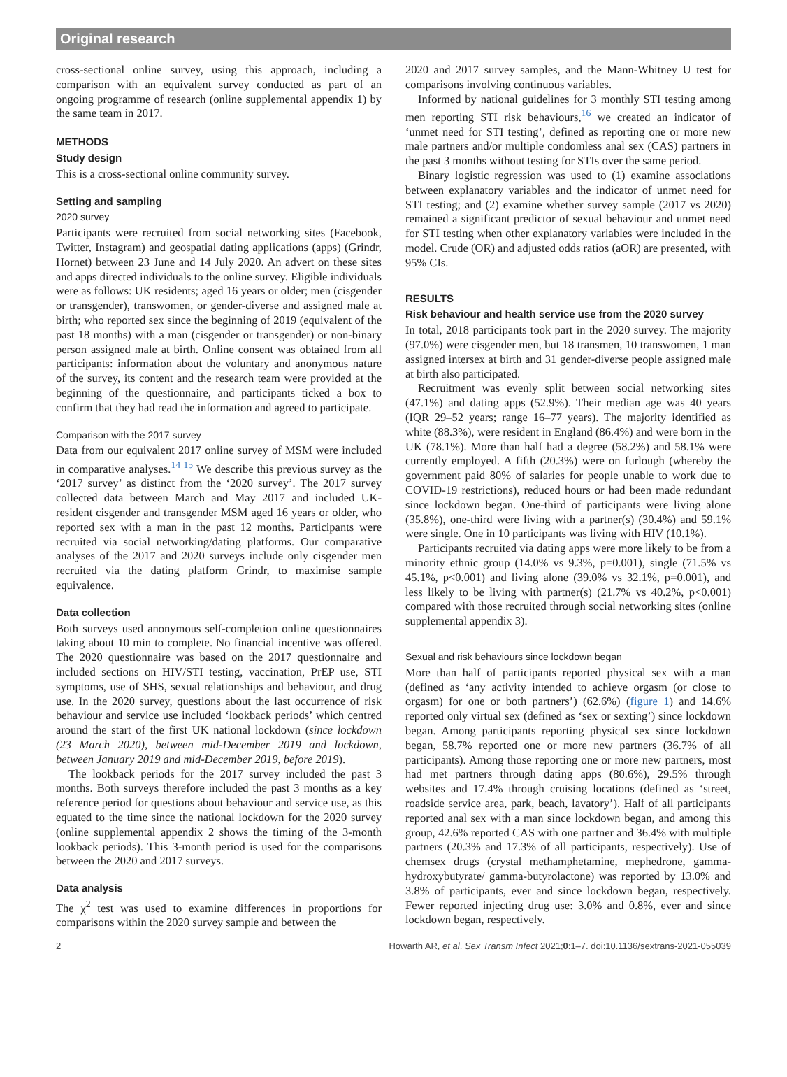Original research
cross-sectional online survey, using this approach, including a comparison with an equivalent survey conducted as part of an ongoing programme of research (online supplemental appendix 1) by the same team in 2017.
METHODS
Study design
This is a cross-sectional online community survey.
Setting and sampling
2020 survey
Participants were recruited from social networking sites (Facebook, Twitter, Instagram) and geospatial dating applications (apps) (Grindr, Hornet) between 23 June and 14 July 2020. An advert on these sites and apps directed individuals to the online survey. Eligible individuals were as follows: UK residents; aged 16 years or older; men (cisgender or transgender), transwomen, or gender-diverse and assigned male at birth; who reported sex since the beginning of 2019 (equivalent of the past 18 months) with a man (cisgender or transgender) or non-binary person assigned male at birth. Online consent was obtained from all participants: information about the voluntary and anonymous nature of the survey, its content and the research team were provided at the beginning of the questionnaire, and participants ticked a box to confirm that they had read the information and agreed to participate.
Comparison with the 2017 survey
Data from our equivalent 2017 online survey of MSM were included in comparative analyses.<sup>14 15</sup> We describe this previous survey as the ‘2017 survey’ as distinct from the ‘2020 survey’. The 2017 survey collected data between March and May 2017 and included UK-resident cisgender and transgender MSM aged 16 years or older, who reported sex with a man in the past 12 months. Participants were recruited via social networking/dating platforms. Our comparative analyses of the 2017 and 2020 surveys include only cisgender men recruited via the dating platform Grindr, to maximise sample equivalence.
Data collection
Both surveys used anonymous self-completion online questionnaires taking about 10 min to complete. No financial incentive was offered. The 2020 questionnaire was based on the 2017 questionnaire and included sections on HIV/STI testing, vaccination, PrEP use, STI symptoms, use of SHS, sexual relationships and behaviour, and drug use. In the 2020 survey, questions about the last occurrence of risk behaviour and service use included ‘lookback periods’ which centred around the start of the first UK national lockdown (since lockdown (23 March 2020), between mid-December 2019 and lockdown, between January 2019 and mid-December 2019, before 2019).
The lookback periods for the 2017 survey included the past 3 months. Both surveys therefore included the past 3 months as a key reference period for questions about behaviour and service use, as this equated to the time since the national lockdown for the 2020 survey (online supplemental appendix 2 shows the timing of the 3-month lookback periods). This 3-month period is used for the comparisons between the 2020 and 2017 surveys.
Data analysis
The χ<sup>2</sup> test was used to examine differences in proportions for comparisons within the 2020 survey sample and between the
2020 and 2017 survey samples, and the Mann-Whitney U test for comparisons involving continuous variables.
Informed by national guidelines for 3 monthly STI testing among men reporting STI risk behaviours,<sup>16</sup> we created an indicator of ‘unmet need for STI testing’, defined as reporting one or more new male partners and/or multiple condomless anal sex (CAS) partners in the past 3 months without testing for STIs over the same period.
Binary logistic regression was used to (1) examine associations between explanatory variables and the indicator of unmet need for STI testing; and (2) examine whether survey sample (2017 vs 2020) remained a significant predictor of sexual behaviour and unmet need for STI testing when other explanatory variables were included in the model. Crude (OR) and adjusted odds ratios (aOR) are presented, with 95% CIs.
RESULTS
Risk behaviour and health service use from the 2020 survey
In total, 2018 participants took part in the 2020 survey. The majority (97.0%) were cisgender men, but 18 transmen, 10 transwomen, 1 man assigned intersex at birth and 31 gender-diverse people assigned male at birth also participated.
Recruitment was evenly split between social networking sites (47.1%) and dating apps (52.9%). Their median age was 40 years (IQR 29–52 years; range 16–77 years). The majority identified as white (88.3%), were resident in England (86.4%) and were born in the UK (78.1%). More than half had a degree (58.2%) and 58.1% were currently employed. A fifth (20.3%) were on furlough (whereby the government paid 80% of salaries for people unable to work due to COVID-19 restrictions), reduced hours or had been made redundant since lockdown began. One-third of participants were living alone (35.8%), one-third were living with a partner(s) (30.4%) and 59.1% were single. One in 10 participants was living with HIV (10.1%).
Participants recruited via dating apps were more likely to be from a minority ethnic group (14.0% vs 9.3%, p=0.001), single (71.5% vs 45.1%, p<0.001) and living alone (39.0% vs 32.1%, p=0.001), and less likely to be living with partner(s) (21.7% vs 40.2%, p<0.001) compared with those recruited through social networking sites (online supplemental appendix 3).
Sexual and risk behaviours since lockdown began
More than half of participants reported physical sex with a man (defined as ‘any activity intended to achieve orgasm (or close to orgasm) for one or both partners’) (62.6%) (figure 1) and 14.6% reported only virtual sex (defined as ‘sex or sexting’) since lockdown began. Among participants reporting physical sex since lockdown began, 58.7% reported one or more new partners (36.7% of all participants). Among those reporting one or more new partners, most had met partners through dating apps (80.6%), 29.5% through websites and 17.4% through cruising locations (defined as ‘street, roadside service area, park, beach, lavatory’). Half of all participants reported anal sex with a man since lockdown began, and among this group, 42.6% reported CAS with one partner and 36.4% with multiple partners (20.3% and 17.3% of all participants, respectively). Use of chemsex drugs (crystal methamphetamine, mephedrone, gamma-hydroxybutyrate/ gamma-butyrolactone) was reported by 13.0% and 3.8% of participants, ever and since lockdown began, respectively. Fewer reported injecting drug use: 3.0% and 0.8%, ever and since lockdown began, respectively.
2 Howarth AR, et al. Sex Transm Infect 2021;0:1–7. doi:10.1136/sextrans-2021-055039